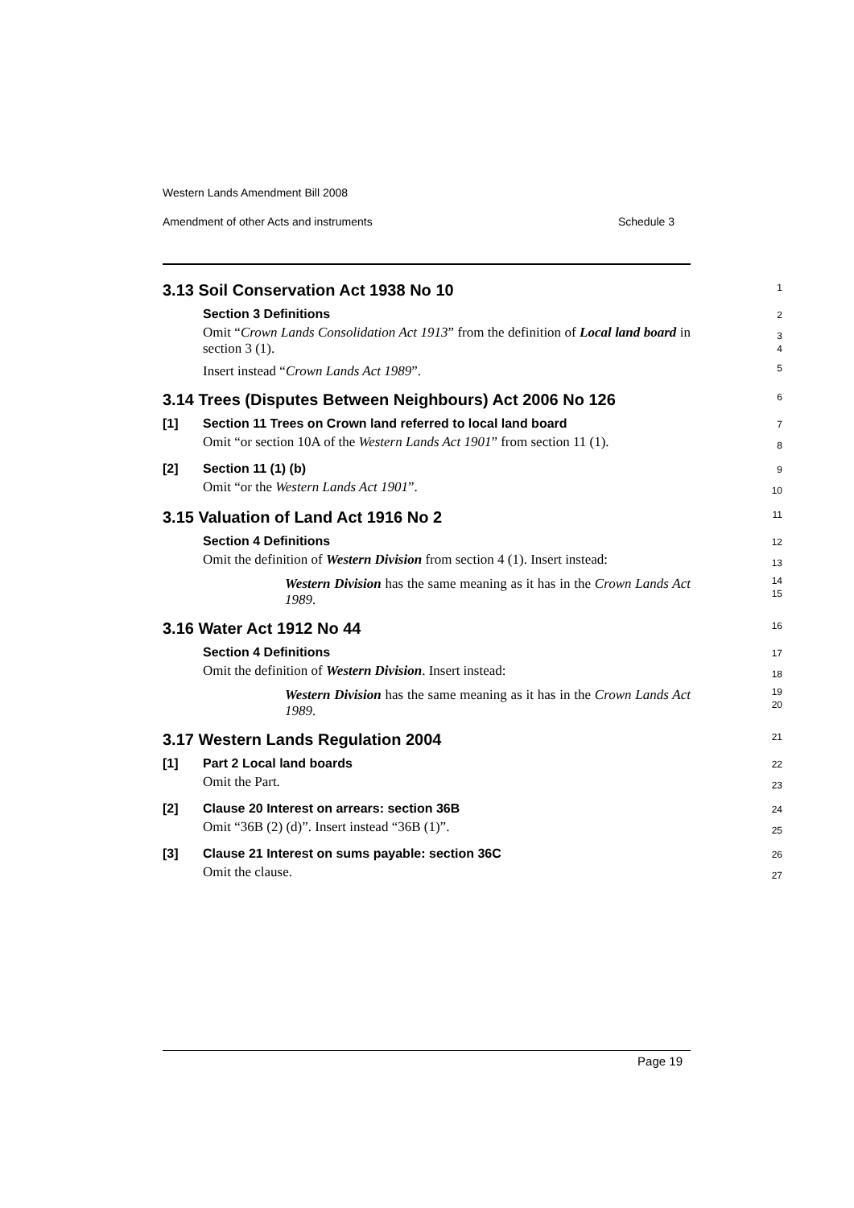Western Lands Amendment Bill 2008
Amendment of other Acts and instruments Schedule 3
3.13 Soil Conservation Act 1938 No 10
1
Section 3 Definitions
2
Omit “Crown Lands Consolidation Act 1913” from the definition of Local land board in section 3 (1).
3
4
Insert instead “Crown Lands Act 1989”.
5
3.14 Trees (Disputes Between Neighbours) Act 2006 No 126
6
[1] Section 11 Trees on Crown land referred to local land board
7
Omit “or section 10A of the Western Lands Act 1901” from section 11 (1).
8
[2] Section 11 (1) (b)
9
Omit “or the Western Lands Act 1901”.
10
3.15 Valuation of Land Act 1916 No 2
11
Section 4 Definitions
12
Omit the definition of Western Division from section 4 (1). Insert instead:
13
Western Division has the same meaning as it has in the Crown Lands Act 1989.
14
15
3.16 Water Act 1912 No 44
16
Section 4 Definitions
17
Omit the definition of Western Division. Insert instead:
18
Western Division has the same meaning as it has in the Crown Lands Act 1989.
19
20
3.17 Western Lands Regulation 2004
21
[1] Part 2 Local land boards
22
Omit the Part.
23
[2] Clause 20 Interest on arrears: section 36B
24
Omit “36B (2) (d)”. Insert instead “36B (1)”.
25
[3] Clause 21 Interest on sums payable: section 36C
26
Omit the clause.
27
Page 19